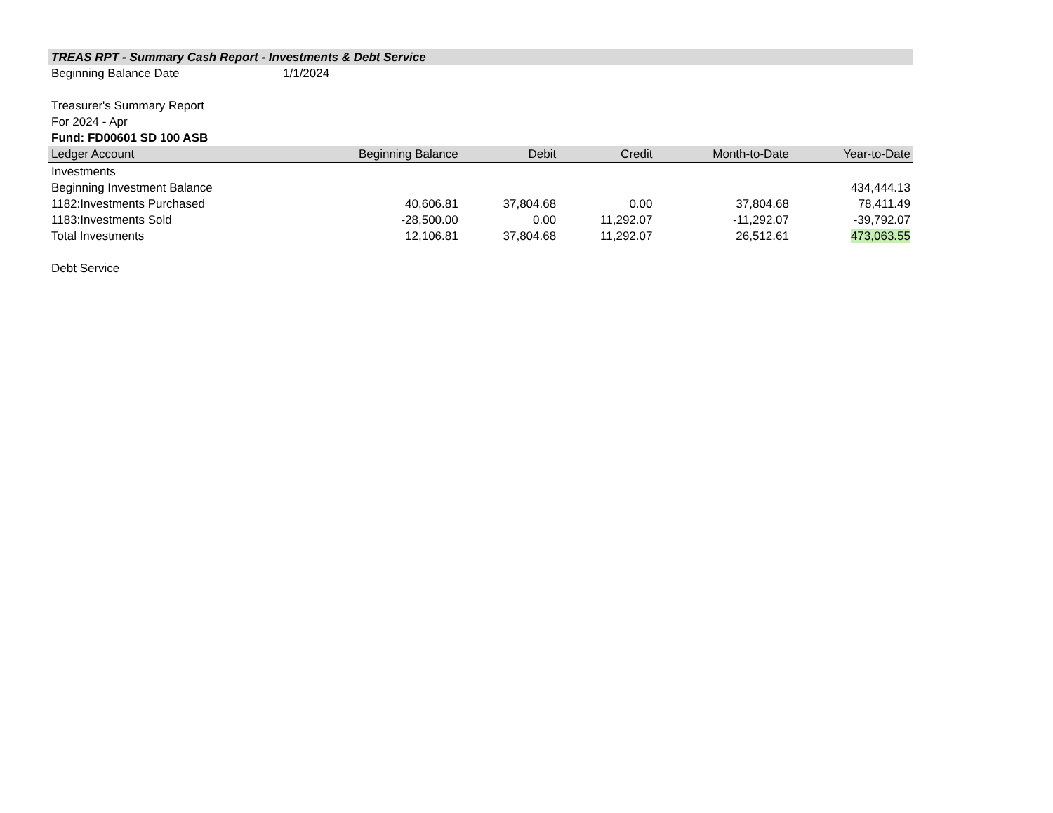TREAS RPT - Summary Cash Report - Investments & Debt Service
Beginning Balance Date 1/1/2024
Treasurer's Summary Report
For 2024 - Apr
Fund: FD00601 SD 100 ASB
| Ledger Account | Beginning Balance | Debit | Credit | Month-to-Date | Year-to-Date |
| --- | --- | --- | --- | --- | --- |
| Investments | | | | | |
| Beginning Investment Balance | | | | | 434,444.13 |
| 1182:Investments Purchased | 40,606.81 | 37,804.68 | 0.00 | 37,804.68 | 78,411.49 |
| 1183:Investments Sold | -28,500.00 | 0.00 | 11,292.07 | -11,292.07 | -39,792.07 |
| Total Investments | 12,106.81 | 37,804.68 | 11,292.07 | 26,512.61 | 473,063.55 |
| Debt Service | | | | | |